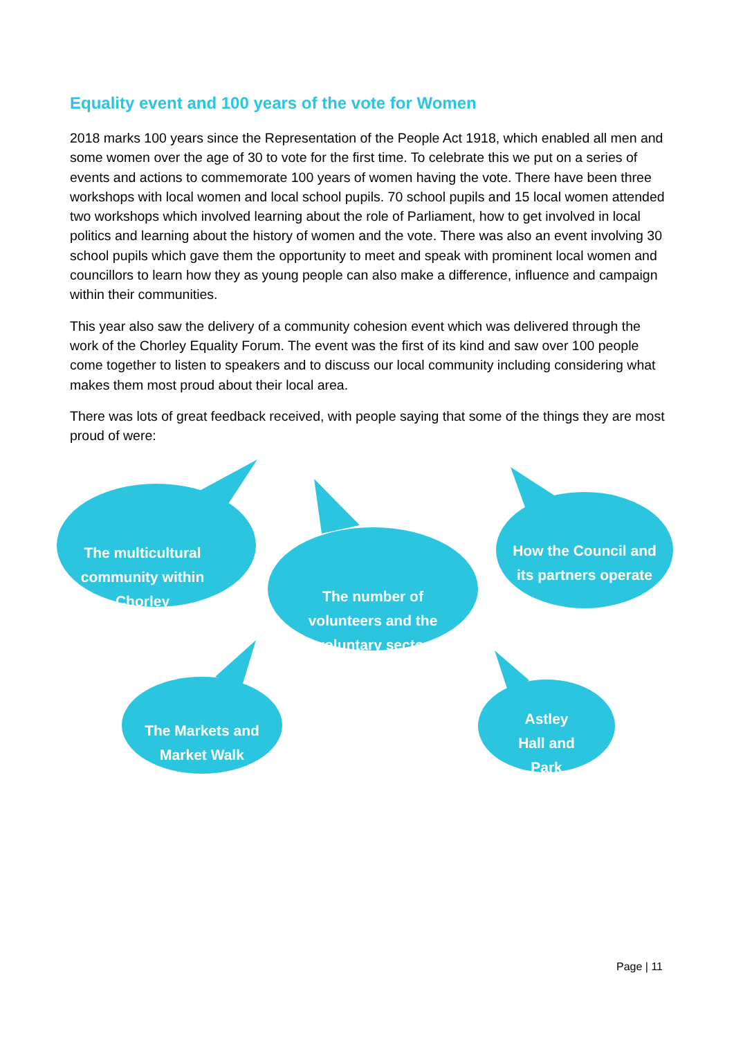Equality event and 100 years of the vote for Women
2018 marks 100 years since the Representation of the People Act 1918, which enabled all men and some women over the age of 30 to vote for the first time. To celebrate this we put on a series of events and actions to commemorate 100 years of women having the vote. There have been three workshops with local women and local school pupils. 70 school pupils and 15 local women attended two workshops which involved learning about the role of Parliament, how to get involved in local politics and learning about the history of women and the vote. There was also an event involving 30 school pupils which gave them the opportunity to meet and speak with prominent local women and councillors to learn how they as young people can also make a difference, influence and campaign within their communities.
This year also saw the delivery of a community cohesion event which was delivered through the work of the Chorley Equality Forum. The event was the first of its kind and saw over 100 people come together to listen to speakers and to discuss our local community including considering what makes them most proud about their local area.
There was lots of great feedback received, with people saying that some of the things they are most proud of were:
The multicultural community within Chorley
The number of volunteers and the voluntary sector
How the Council and its partners operate
The Markets and Market Walk
Astley Hall and Park
Page | 11